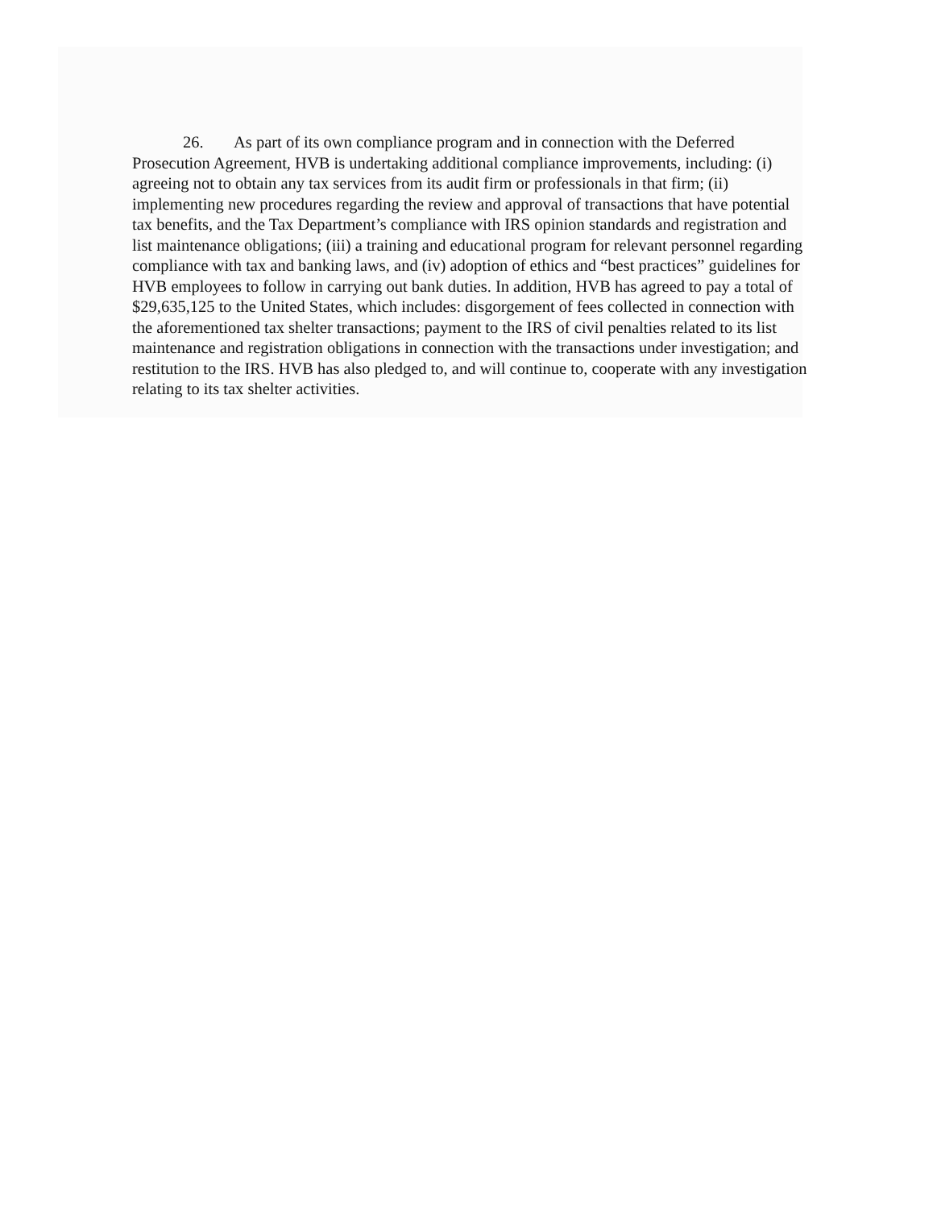26. As part of its own compliance program and in connection with the Deferred Prosecution Agreement, HVB is undertaking additional compliance improvements, including: (i) agreeing not to obtain any tax services from its audit firm or professionals in that firm; (ii) implementing new procedures regarding the review and approval of transactions that have potential tax benefits, and the Tax Department’s compliance with IRS opinion standards and registration and list maintenance obligations; (iii) a training and educational program for relevant personnel regarding compliance with tax and banking laws, and (iv) adoption of ethics and “best practices” guidelines for HVB employees to follow in carrying out bank duties. In addition, HVB has agreed to pay a total of $29,635,125 to the United States, which includes: disgorgement of fees collected in connection with the aforementioned tax shelter transactions; payment to the IRS of civil penalties related to its list maintenance and registration obligations in connection with the transactions under investigation; and restitution to the IRS. HVB has also pledged to, and will continue to, cooperate with any investigation relating to its tax shelter activities.